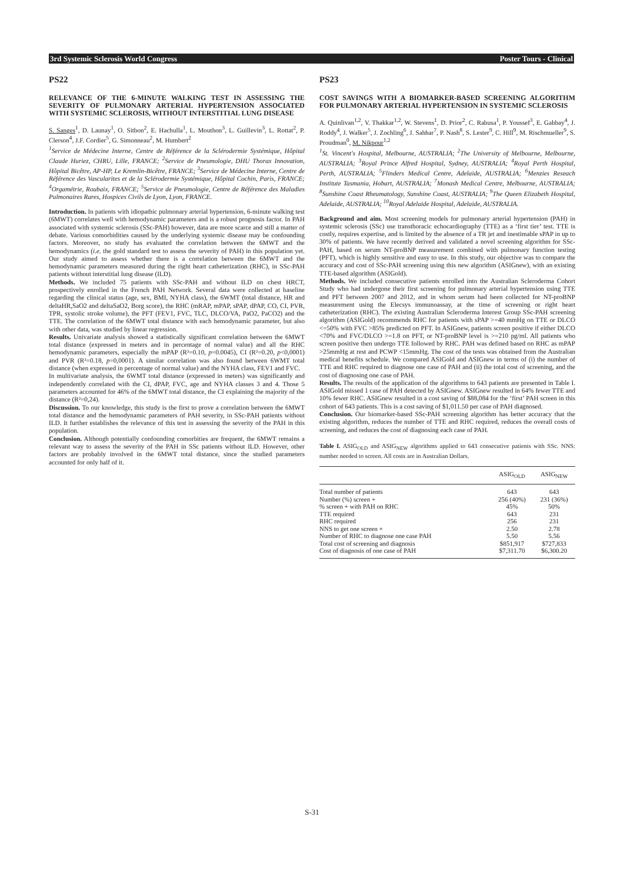3rd Systemic Sclerosis World Congress Poster Tours - Clinical
PS22
RELEVANCE OF THE 6-MINUTE WALKING TEST IN ASSESSING THE SEVERITY OF PULMONARY ARTERIAL HYPERTENSION ASSOCIATED WITH SYSTEMIC SCLEROSIS, WITHOUT INTERSTITIAL LUNG DISEASE
S. Sanges<sup>1</sup>, D. Launay<sup>1</sup>, O. Sitbon<sup>2</sup>, E. Hachulla<sup>1</sup>, L. Mouthon<sup>3</sup>, L. Guillevin<sup>3</sup>, L. Rottat<sup>2</sup>, P. Clerson<sup>4</sup>, J.F. Cordier<sup>5</sup>, G. Simonneau<sup>2</sup>, M. Humbert<sup>2</sup>
<sup>1</sup> Service de Médecine Interne, Centre de Référence de la Sclérodermie Systémique, Hôpital Claude Huriez, CHRU, Lille, FRANCE; <sup>2</sup>Service de Pneumologie, DHU Thorax Innovation, Hôpital Bicêtre, AP-HP, Le Kremlin-Bicêtre, FRANCE; <sup>3</sup>Service de Médecine Interne, Centre de Référence des Vascularites et de la Sclérodermie Systémique, Hôpital Cochin, Paris, FRANCE; <sup>4</sup>Orgamétrie, Roubaix, FRANCE; <sup>5</sup>Service de Pneumologie, Centre de Référence des Maladies Pulmonaires Rares, Hospices Civils de Lyon, Lyon, FRANCE.
Introduction. In patients with idiopathic pulmonary arterial hypertension, 6-minute walking test (6MWT) correlates well with hemodynamic parameters and is a robust prognosis factor. In PAH associated with systemic sclerosis (SSc-PAH) however, data are more scarce and still a matter of debate. Various comorbidities caused by the underlying systemic disease may be confounding factors. Moreover, no study has evaluated the correlation between the 6MWT and the hemodynamics (i.e. the gold standard test to assess the severity of PAH) in this population yet. Our study aimed to assess whether there is a correlation between the 6MWT and the hemodynamic parameters measured during the right heart catheterization (RHC), in SSc-PAH patients without interstitial lung disease (ILD).
Methods. We included 75 patients with SSc-PAH and without ILD on chest HRCT, prospectively enrolled in the French PAH Network. Several data were collected at baseline regarding the clinical status (age, sex, BMI, NYHA class), the 6WMT (total distance, HR and deltaHR,SaO2 and deltaSaO2, Borg score), the RHC (mRAP, mPAP, sPAP, dPAP, CO, CI, PVR, TPR, systolic stroke volume), the PFT (FEV1, FVC, TLC, DLCO/VA, PaO2, PaCO2) and the TTE. The correlation of the 6MWT total distance with each hemodynamic parameter, but also with other data, was studied by linear regression.
Results. Univariate analysis showed a statistically significant correlation between the 6MWT total distance (expressed in meters and in percentage of normal value) and all the RHC hemodynamic parameters, especially the mPAP (R²=0.10, p=0.0045), CI (R²=0.20, p<0,0001) and PVR (R²=0.18, p=0,0001). A similar correlation was also found between 6WMT total distance (when expressed in percentage of normal value) and the NYHA class, FEV1 and FVC.
In multivariate analysis, the 6WMT total distance (expressed in meters) was significantly and independently correlated with the CI, dPAP, FVC, age and NYHA classes 3 and 4. Those 5 parameters accounted for 46% of the 6MWT total distance, the CI explaining the majority of the distance (R²=0,24).
Discussion. To our knowledge, this study is the first to prove a correlation between the 6MWT total distance and the hemodynamic parameters of PAH severity, in SSc-PAH patients without ILD. It further establishes the relevance of this test in assessing the severity of the PAH in this population.
Conclusion. Although potentially confounding comorbities are frequent, the 6MWT remains a relevant way to assess the severity of the PAH in SSc patients without ILD. However, other factors are probably involved in the 6MWT total distance, since the studied parameters accounted for only half of it.
PS23
COST SAVINGS WITH A BIOMARKER-BASED SCREENING ALGORITHM FOR PULMONARY ARTERIAL HYPERTENSION IN SYSTEMIC SCLEROSIS
A. Quinlivan<sup>1,2</sup>, V. Thakkar<sup>1,2</sup>, W. Stevens<sup>1</sup>, D. Prior<sup>2</sup>, C. Rabusa<sup>1</sup>, P. Youssef<sup>3</sup>, E. Gabbay<sup>4</sup>, J. Roddy<sup>4</sup>, J. Walker<sup>5</sup>, J. Zochling<sup>6</sup>, J. Sahhar<sup>7</sup>, P. Nash<sup>8</sup>, S. Lester<sup>9</sup>, C. Hill<sup>9</sup>, M. Rischmueller<sup>9</sup>, S. Proudman<sup>0</sup>, M. Nikpour<sup>1,2</sup>
<sup>1</sup> St. Vincent's Hospital, Melbourne, AUSTRALIA; <sup>2</sup>The University of Melbourne, Melbourne, AUSTRALIA; <sup>3</sup>Royal Prince Alfred Hospital, Sydney, AUSTRALIA; <sup>4</sup>Royal Perth Hospital, Perth, AUSTRALIA; <sup>5</sup>Flinders Medical Centre, Adelaide, AUSTRALIA; <sup>6</sup>Menzies Reseach Institute Tasmania, Hobart, AUSTRALIA; <sup>7</sup>Monash Medical Centre, Melbourne, AUSTRALIA; <sup>8</sup>Sunshine Coast Rheumatology, Sunshine Coast, AUSTRALIA; <sup>9</sup>The Queen Elizabeth Hospital, Adelaide, AUSTRALIA; <sup>10</sup>Royal Adelaide Hospital, Adelaide, AUSTRALIA.
Background and aim. Most screening models for pulmonary arterial hypertension (PAH) in systemic sclerosis (SSc) use transthoracic echocardiography (TTE) as a ‘first tier’ test. TTE is costly, requires expertise, and is limited by the absence of a TR jet and inestimable sPAP in up to 30% of patients. We have recently derived and validated a novel screening algorithm for SSc-PAH, based on serum NT-proBNP measurement combined with pulmonary function testing (PFT), which is highly sensitive and easy to use. In this study, our objective was to compare the accuracy and cost of SSc-PAH screening using this new algorithm (ASIGnew), with an existing TTE-based algorithm (ASIGold).
Methods. We included consecutive patients enrolled into the Australian Scleroderma Cohort Study who had undergone their first screening for pulmonary arterial hypertension using TTE and PFT between 2007 and 2012, and in whom serum had been collected for NT-proBNP measurement using the Elecsys immunoassay, at the time of screening or right heart catheterization (RHC). The existing Australian Scleroderma Interest Group SSc-PAH screening algorithm (ASIGold) recommends RHC for patients with sPAP >=40 mmHg on TTE or DLCO <=50% with FVC >85% predicted on PFT. In ASIGnew, patients screen positive if either DLCO <70% and FVC/DLCO >=1.8 on PFT, or NT-proBNP level is >=210 pg/ml. All patients who screen positive then undergo TTE followed by RHC. PAH was defined based on RHC as mPAP >25mmHg at rest and PCWP <15mmHg. The cost of the tests was obtained from the Australian medical benefits schedule. We compared ASIGold and ASIGnew in terms of (i) the number of TTE and RHC required to diagnose one case of PAH and (ii) the total cost of screening, and the cost of diagnosing one case of PAH.
Results. The results of the application of the algorithms to 643 patients are presented in Table I. ASIGold missed 1 case of PAH detected by ASIGnew. ASIGnew resulted in 64% fewer TTE and 10% fewer RHC. ASIGnew resulted in a cost saving of $88,084 for the ‘first’ PAH screen in this cohort of 643 patients. This is a cost saving of $1,011.50 per case of PAH diagnosed.
Conclusion. Our biomarker-based SSc-PAH screening algorithm has better accuracy that the existing algorithm, reduces the number of TTE and RHC required, reduces the overall costs of screening, and reduces the cost of diagnosing each case of PAH.
Table I. ASIG<sub>OLD</sub> and ASIG<sub>NEW</sub> algorithms applied to 643 consecutive patients with SSc. NNS: number needed to screen. All costs are in Australian Dollars.
| | ASIG<sub>OLD</sub> | ASIG<sub>NEW</sub> |
| --- | --- | --- |
| Total number of patients | 643 | 643 |
| Number (%) screen + | 256 (40%) | 231 (36%) |
| % screen + with PAH on RHC | 45% | 50% |
| TTE required | 643 | 231 |
| RHC required | 256 | 231 |
| NNS to get one screen + | 2.50 | 2.78 |
| Number of RHC to diagnose one case PAH | 5.50 | 5.56 |
| Total cost of screening and diagnosis | $851,917 | $727,833 |
| Cost of diagnosis of one case of PAH | $7,311.70 | $6,300.20 |
S-31